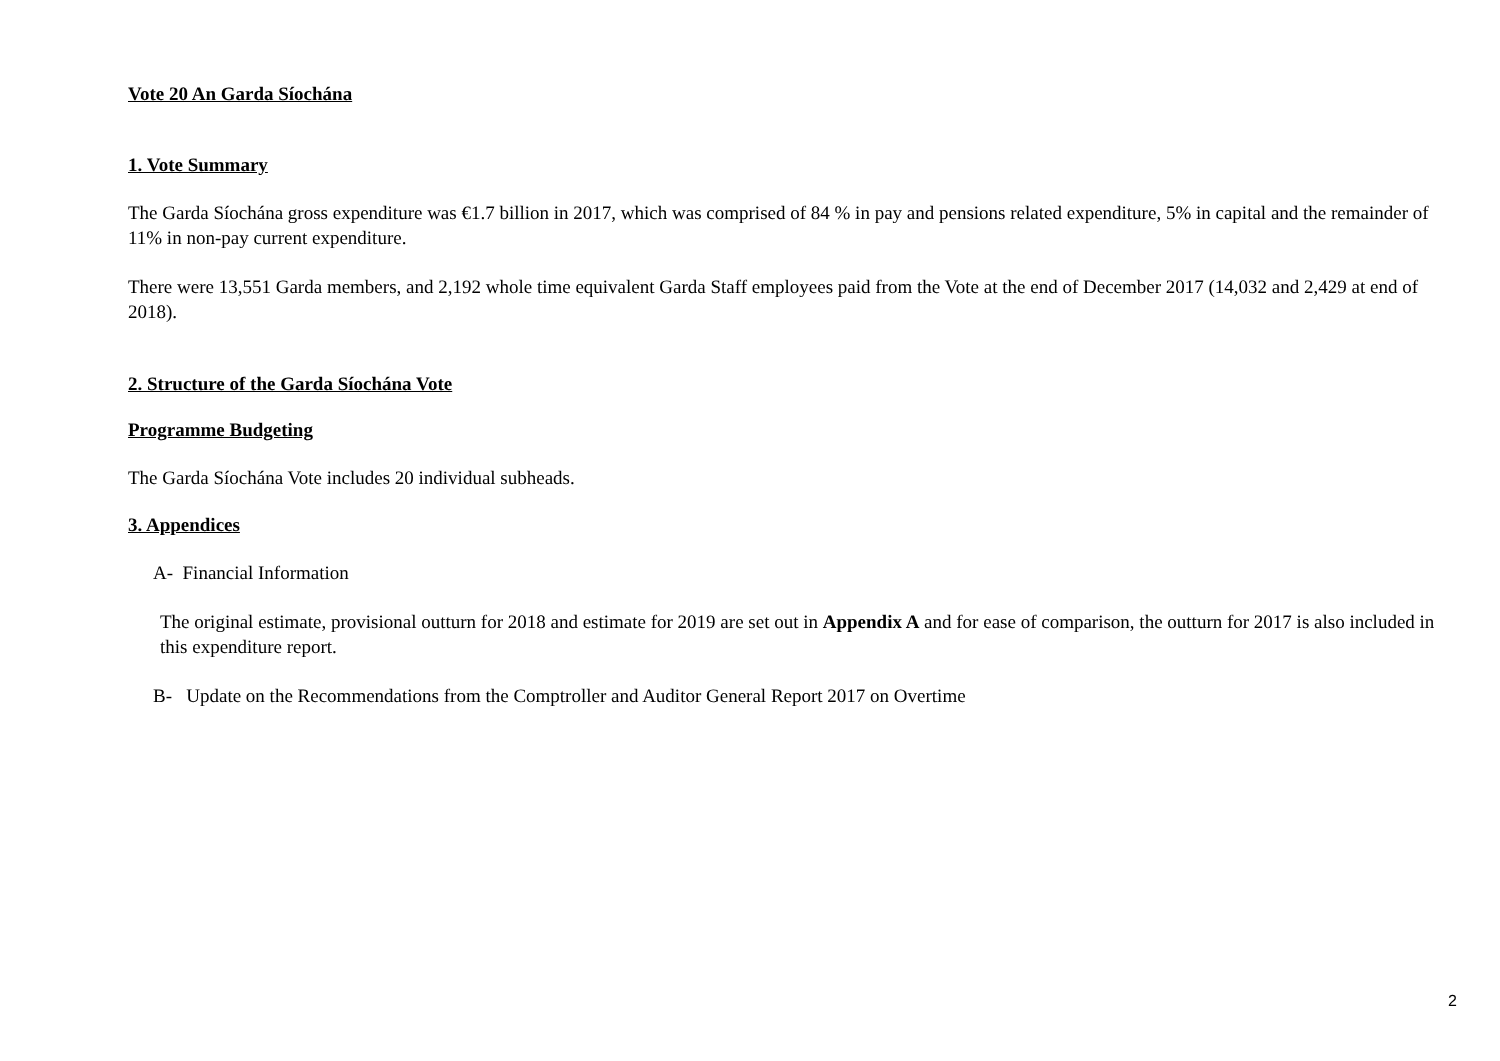Vote 20 An Garda Síochána
1. Vote Summary
The Garda Síochána gross expenditure was €1.7 billion in 2017, which was comprised of 84 % in pay and pensions related expenditure, 5% in capital and the remainder of 11% in non-pay current expenditure.
There were 13,551 Garda members, and 2,192 whole time equivalent Garda Staff employees paid from the Vote at the end of December 2017 (14,032 and 2,429 at end of 2018).
2. Structure of the Garda Síochána Vote
Programme Budgeting
The Garda Síochána Vote includes 20 individual subheads.
3. Appendices
A- Financial Information
The original estimate, provisional outturn for 2018 and estimate for 2019 are set out in Appendix A and for ease of comparison, the outturn for 2017 is also included in this expenditure report.
B- Update on the Recommendations from the Comptroller and Auditor General Report 2017 on Overtime
2